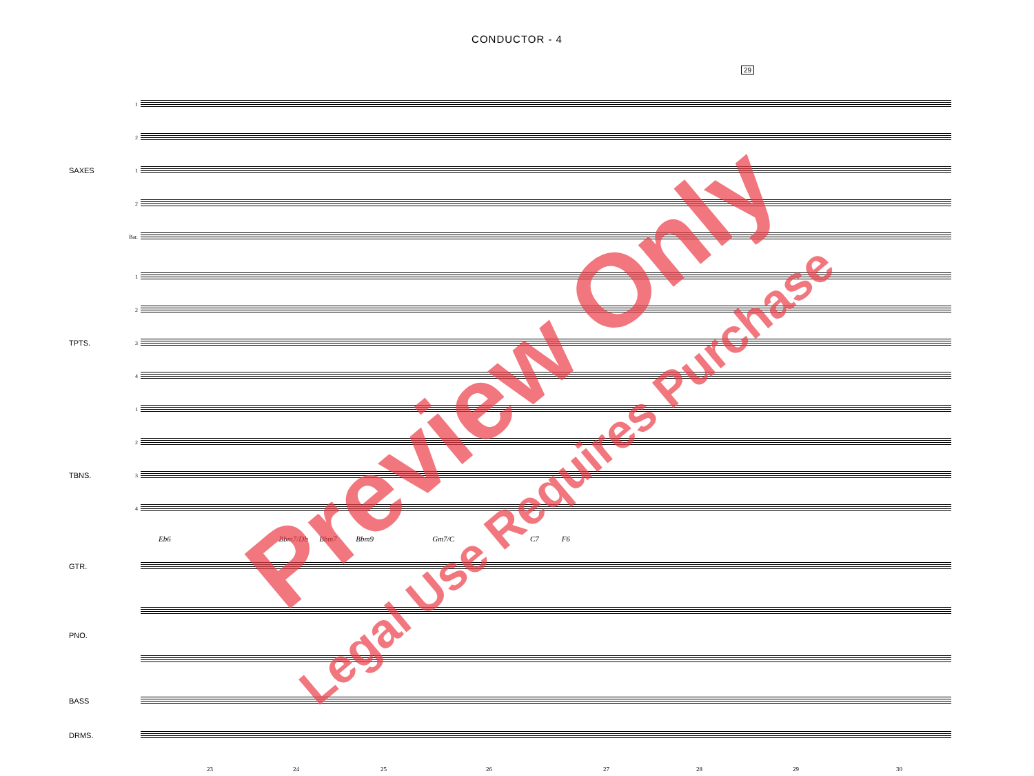CONDUCTOR - 4
1
2
SAXES 1
2
Bar.
1
2
TPTS. 3
4
1
2
TBNS. 3
4
Eb6 Bbm7/Db Bbm7 Bbm9 Gm7/C C7 F6
GTR.
PNO.
BASS
DRMS.
23 24 25 26 27 28 29 30
29
Preview Only
Legal Use Requires Purchase